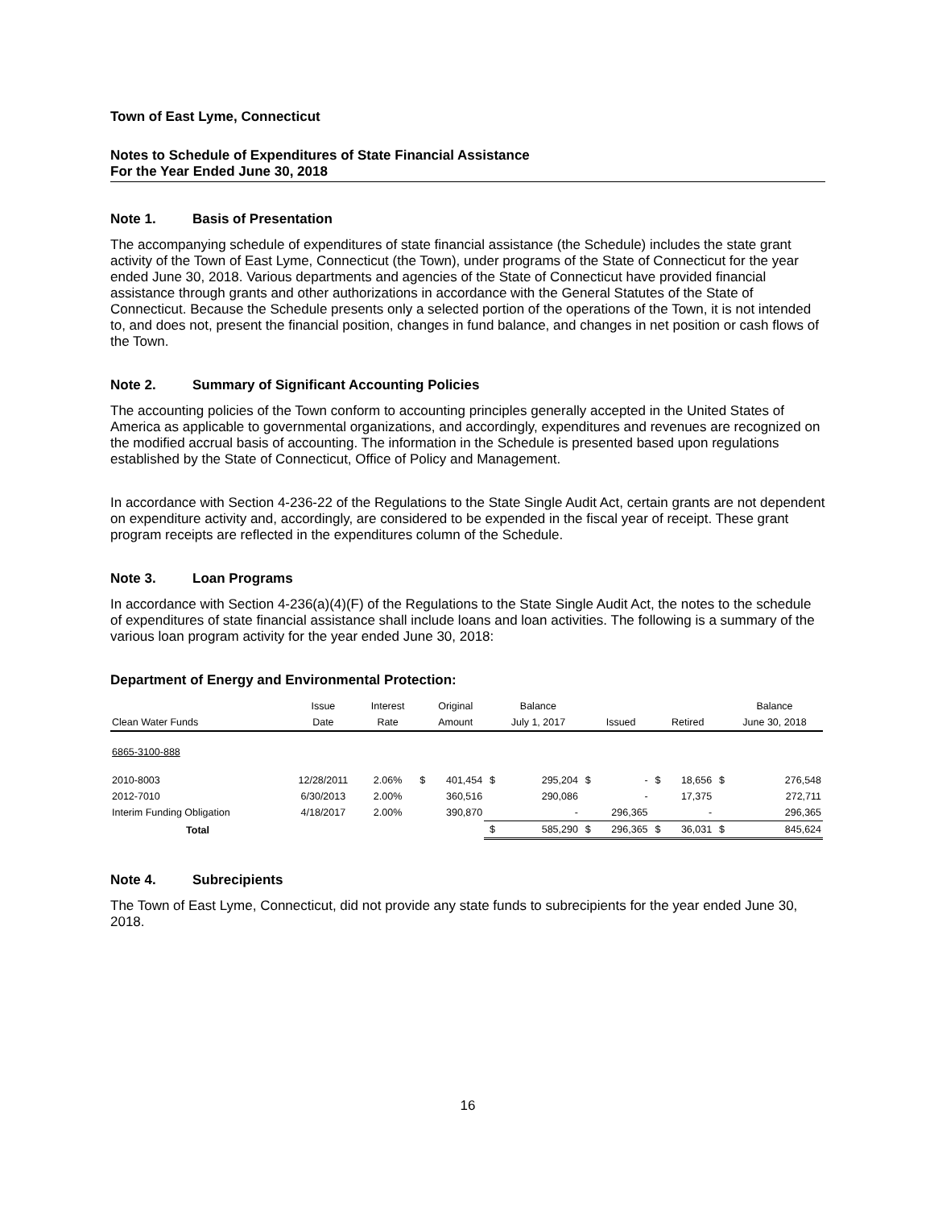Town of East Lyme, Connecticut
Notes to Schedule of Expenditures of State Financial Assistance
For the Year Ended June 30, 2018
Note 1. Basis of Presentation
The accompanying schedule of expenditures of state financial assistance (the Schedule) includes the state grant activity of the Town of East Lyme, Connecticut (the Town), under programs of the State of Connecticut for the year ended June 30, 2018. Various departments and agencies of the State of Connecticut have provided financial assistance through grants and other authorizations in accordance with the General Statutes of the State of Connecticut. Because the Schedule presents only a selected portion of the operations of the Town, it is not intended to, and does not, present the financial position, changes in fund balance, and changes in net position or cash flows of the Town.
Note 2. Summary of Significant Accounting Policies
The accounting policies of the Town conform to accounting principles generally accepted in the United States of America as applicable to governmental organizations, and accordingly, expenditures and revenues are recognized on the modified accrual basis of accounting. The information in the Schedule is presented based upon regulations established by the State of Connecticut, Office of Policy and Management.
In accordance with Section 4-236-22 of the Regulations to the State Single Audit Act, certain grants are not dependent on expenditure activity and, accordingly, are considered to be expended in the fiscal year of receipt. These grant program receipts are reflected in the expenditures column of the Schedule.
Note 3. Loan Programs
In accordance with Section 4-236(a)(4)(F) of the Regulations to the State Single Audit Act, the notes to the schedule of expenditures of state financial assistance shall include loans and loan activities. The following is a summary of the various loan program activity for the year ended June 30, 2018:
Department of Energy and Environmental Protection:
| | Issue | Interest | | Original | | Balance | | | | | | Balance |
| --- | --- | --- | --- | --- | --- | --- | --- | --- | --- | --- | --- | --- |
| Clean Water Funds | Date | Rate | | Amount | | July 1, 2017 | | Issued | | Retired | | June 30, 2018 |
| 6865-3100-888 | | | | | | | | | | | | |
| 2010-8003 | 12/28/2011 | 2.06% | $ | 401,454 | $ | 295,204 | $ | - | $ | 18,656 | $ | 276,548 |
| 2012-7010 | 6/30/2013 | 2.00% | | 360,516 | | 290,086 | | - | | 17,375 | | 272,711 |
| Interim Funding Obligation | 4/18/2017 | 2.00% | | 390,870 | | - | | 296,365 | | - | | 296,365 |
| Total | | | | | $ | 585,290 | $ | 296,365 | $ | 36,031 | $ | 845,624 |
Note 4. Subrecipients
The Town of East Lyme, Connecticut, did not provide any state funds to subrecipients for the year ended June 30, 2018.
16